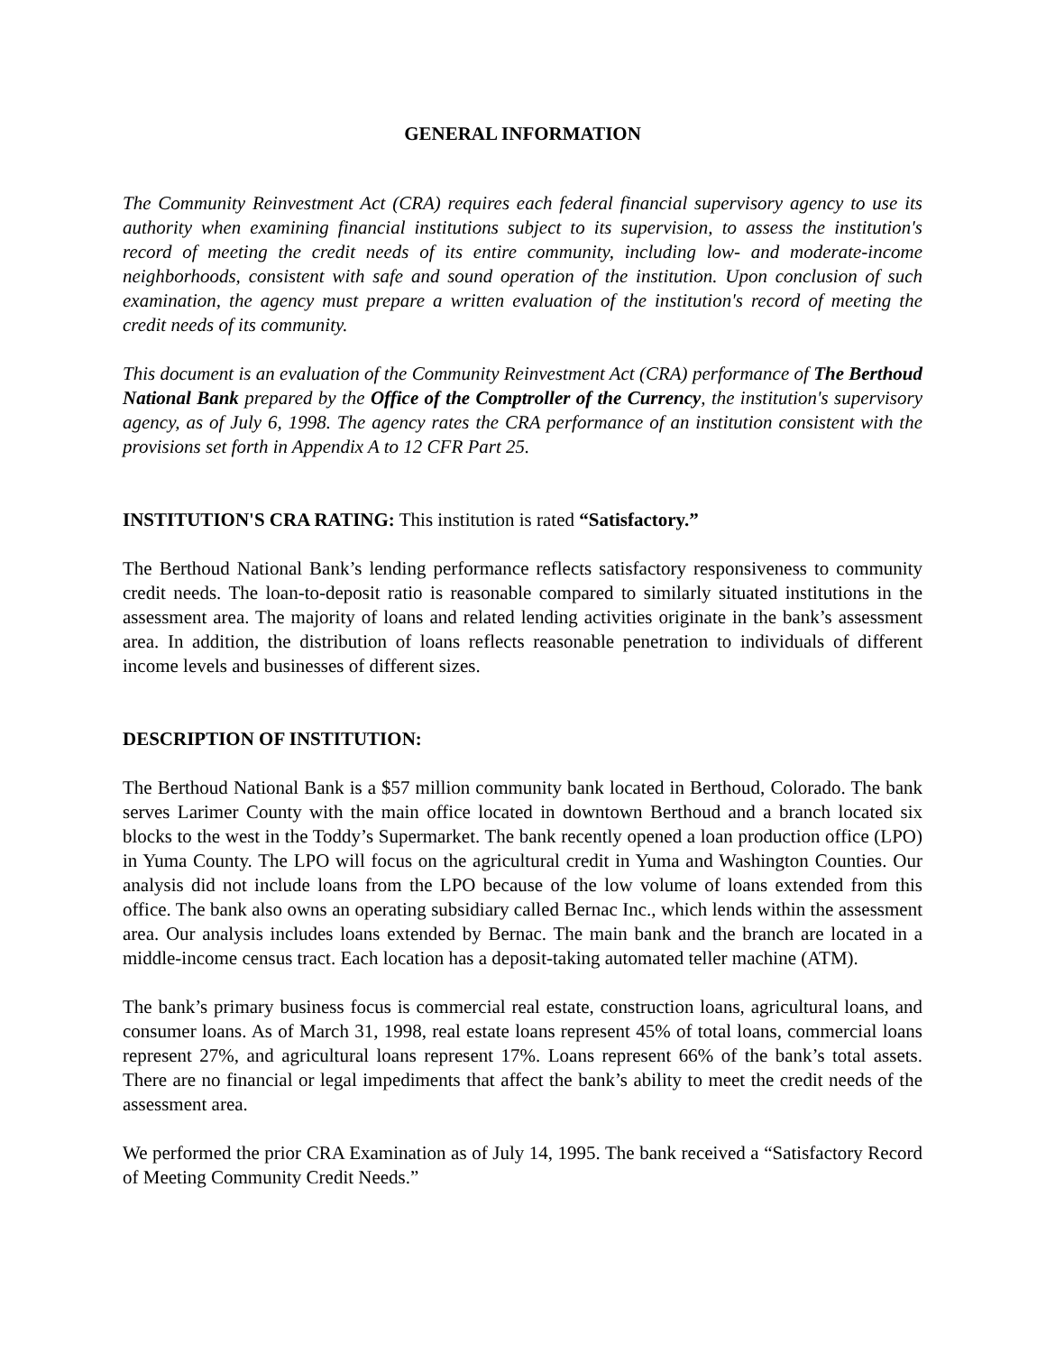GENERAL INFORMATION
The Community Reinvestment Act (CRA) requires each federal financial supervisory agency to use its authority when examining financial institutions subject to its supervision, to assess the institution's record of meeting the credit needs of its entire community, including low- and moderate-income neighborhoods, consistent with safe and sound operation of the institution. Upon conclusion of such examination, the agency must prepare a written evaluation of the institution's record of meeting the credit needs of its community.
This document is an evaluation of the Community Reinvestment Act (CRA) performance of The Berthoud National Bank prepared by the Office of the Comptroller of the Currency, the institution's supervisory agency, as of July 6, 1998. The agency rates the CRA performance of an institution consistent with the provisions set forth in Appendix A to 12 CFR Part 25.
INSTITUTION'S CRA RATING: This institution is rated “Satisfactory.”
The Berthoud National Bank’s lending performance reflects satisfactory responsiveness to community credit needs. The loan-to-deposit ratio is reasonable compared to similarly situated institutions in the assessment area. The majority of loans and related lending activities originate in the bank’s assessment area. In addition, the distribution of loans reflects reasonable penetration to individuals of different income levels and businesses of different sizes.
DESCRIPTION OF INSTITUTION:
The Berthoud National Bank is a $57 million community bank located in Berthoud, Colorado. The bank serves Larimer County with the main office located in downtown Berthoud and a branch located six blocks to the west in the Toddy’s Supermarket. The bank recently opened a loan production office (LPO) in Yuma County. The LPO will focus on the agricultural credit in Yuma and Washington Counties. Our analysis did not include loans from the LPO because of the low volume of loans extended from this office. The bank also owns an operating subsidiary called Bernac Inc., which lends within the assessment area. Our analysis includes loans extended by Bernac. The main bank and the branch are located in a middle-income census tract. Each location has a deposit-taking automated teller machine (ATM).
The bank’s primary business focus is commercial real estate, construction loans, agricultural loans, and consumer loans. As of March 31, 1998, real estate loans represent 45% of total loans, commercial loans represent 27%, and agricultural loans represent 17%. Loans represent 66% of the bank’s total assets. There are no financial or legal impediments that affect the bank’s ability to meet the credit needs of the assessment area.
We performed the prior CRA Examination as of July 14, 1995. The bank received a “Satisfactory Record of Meeting Community Credit Needs.”